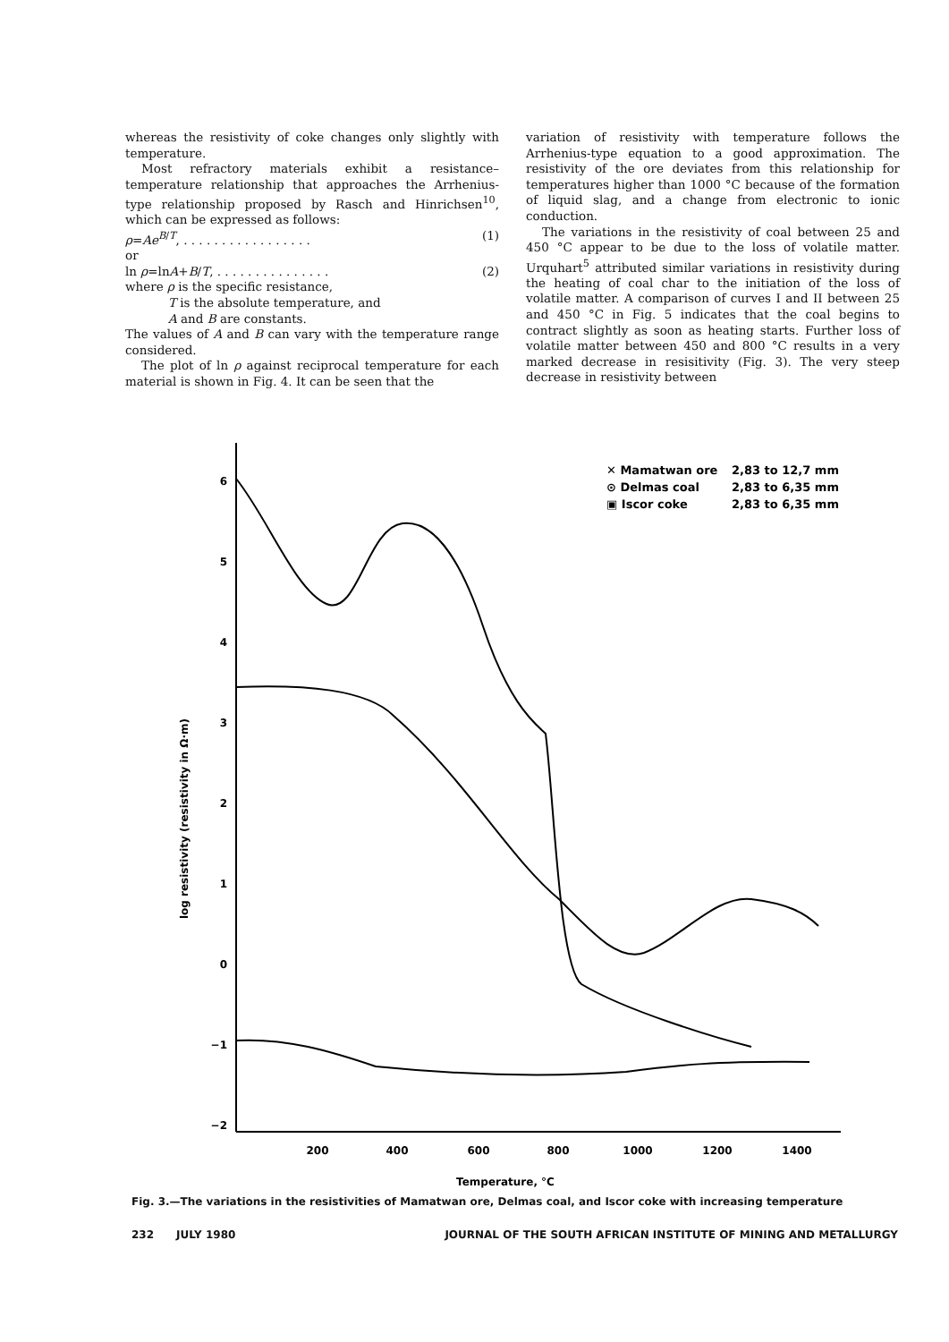whereas the resistivity of coke changes only slightly with temperature.
Most refractory materials exhibit a resistance–temperature relationship that approaches the Arrhenius-type relationship proposed by Rasch and Hinrichsen<sup>10</sup>, which can be expressed as follows:
ρ=Ae<sup>B/T</sup>, . . . . . . . . . . . . . . . . . (1)
or
ln ρ=lnA+B/T, . . . . . . . . . . . . . . . (2)
where ρ is the specific resistance,
T is the absolute temperature, and
A and B are constants.
The values of A and B can vary with the temperature range considered.
The plot of ln ρ against reciprocal temperature for each material is shown in Fig. 4. It can be seen that the
variation of resistivity with temperature follows the Arrhenius-type equation to a good approximation. The resistivity of the ore deviates from this relationship for temperatures higher than 1000 °C because of the formation of liquid slag, and a change from electronic to ionic conduction.
The variations in the resistivity of coal between 25 and 450 °C appear to be due to the loss of volatile matter. Urquhart<sup>5</sup> attributed similar variations in resistivity during the heating of coal char to the initiation of the loss of volatile matter. A comparison of curves I and II between 25 and 450 °C in Fig. 5 indicates that the coal begins to contract slightly as soon as heating starts. Further loss of volatile matter between 450 and 800 °C results in a very marked decrease in resisitivity (Fig. 3). The very steep decrease in resistivity between
6
5
4
3
2
1
0
−1
−2
200
400
600
800
1000
1200
1400
log resistivity (resistivity in Ω·m)
Temperature, °C
✕ Mamatwan ore
2,83 to 12,7 mm
⊙ Delmas coal
2,83 to 6,35 mm
▣ Iscor coke
2,83 to 6,35 mm
Fig. 3.—The variations in the resistivities of Mamatwan ore, Delmas coal, and Iscor coke with increasing temperature
232 JULY 1980 JOURNAL OF THE SOUTH AFRICAN INSTITUTE OF MINING AND METALLURGY